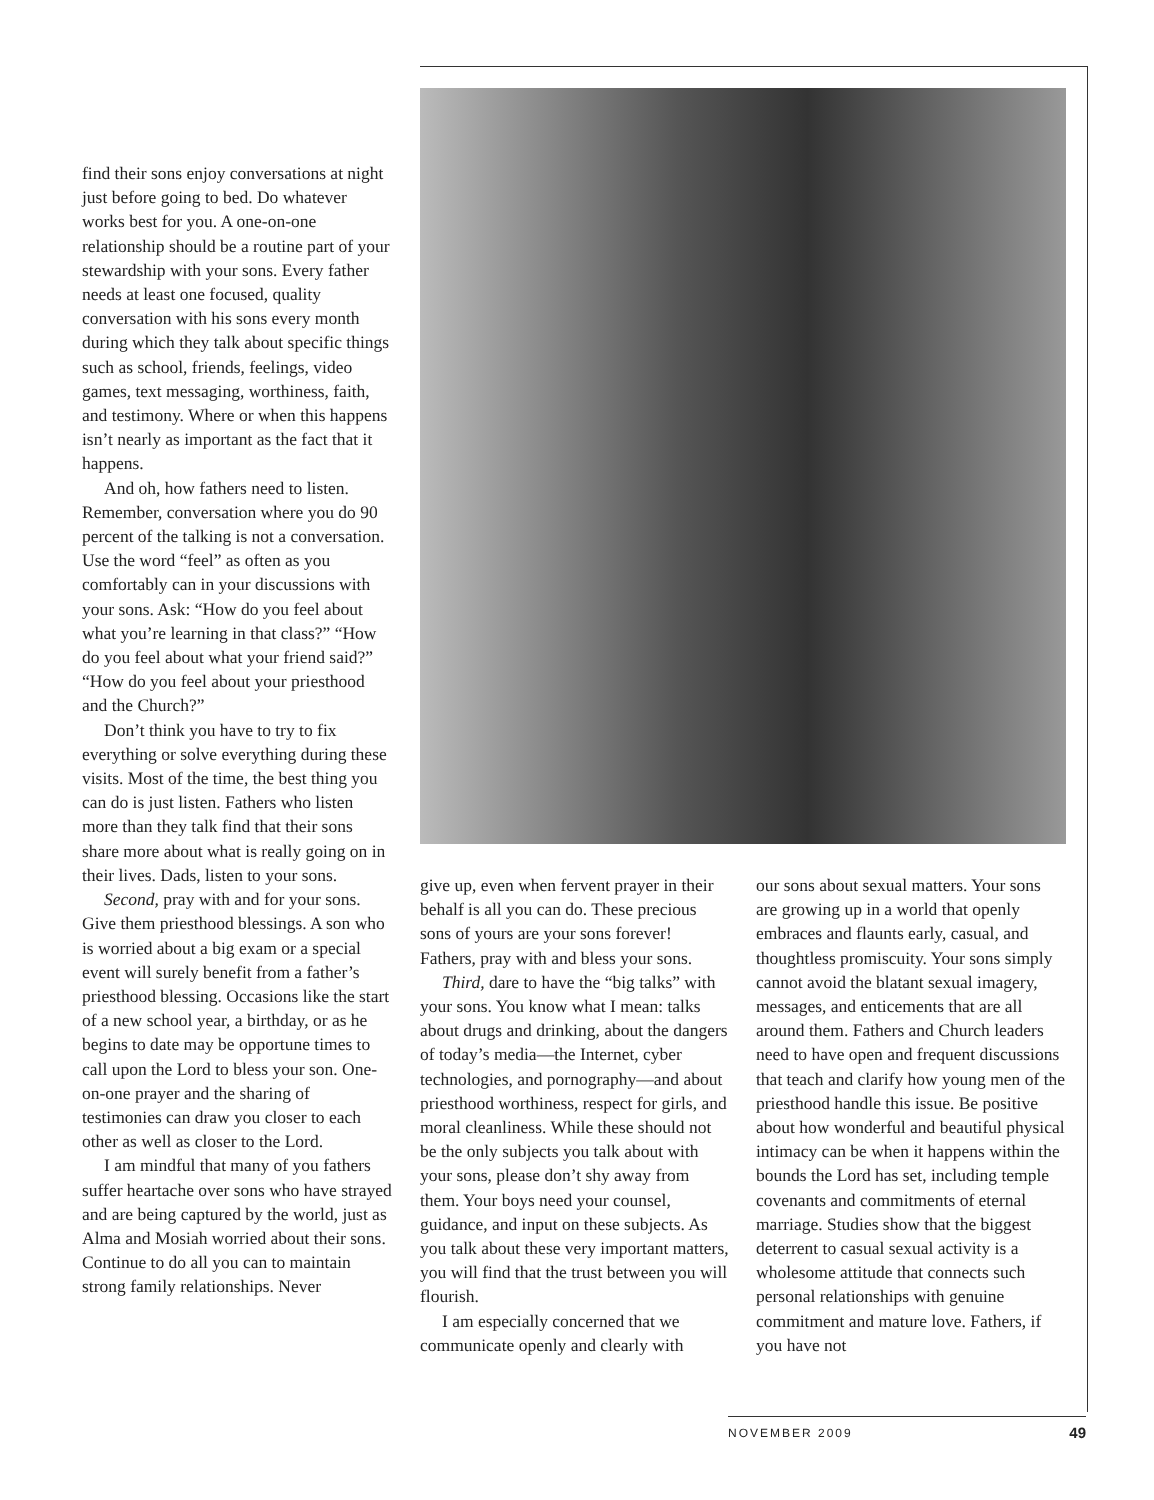find their sons enjoy conversations at night just before going to bed. Do whatever works best for you. A one-on-one relationship should be a routine part of your stewardship with your sons. Every father needs at least one focused, quality conversation with his sons every month during which they talk about specific things such as school, friends, feelings, video games, text messaging, worthiness, faith, and testimony. Where or when this happens isn’t nearly as important as the fact that it happens.
And oh, how fathers need to listen. Remember, conversation where you do 90 percent of the talking is not a conversation. Use the word “feel” as often as you comfortably can in your discussions with your sons. Ask: “How do you feel about what you’re learning in that class?” “How do you feel about what your friend said?” “How do you feel about your priesthood and the Church?”
Don’t think you have to try to fix everything or solve everything during these visits. Most of the time, the best thing you can do is just listen. Fathers who listen more than they talk find that their sons share more about what is really going on in their lives. Dads, listen to your sons.
Second, pray with and for your sons. Give them priesthood blessings. A son who is worried about a big exam or a special event will surely benefit from a father’s priesthood blessing. Occasions like the start of a new school year, a birthday, or as he begins to date may be opportune times to call upon the Lord to bless your son. One-on-one prayer and the sharing of testimonies can draw you closer to each other as well as closer to the Lord.
I am mindful that many of you fathers suffer heartache over sons who have strayed and are being captured by the world, just as Alma and Mosiah worried about their sons. Continue to do all you can to maintain strong family relationships. Never
give up, even when fervent prayer in their behalf is all you can do. These precious sons of yours are your sons forever! Fathers, pray with and bless your sons.
Third, dare to have the “big talks” with your sons. You know what I mean: talks about drugs and drinking, about the dangers of today’s media—the Internet, cyber technologies, and pornography—and about priesthood worthiness, respect for girls, and moral cleanliness. While these should not be the only subjects you talk about with your sons, please don’t shy away from them. Your boys need your counsel, guidance, and input on these subjects. As you talk about these very important matters, you will find that the trust between you will flourish.
I am especially concerned that we communicate openly and clearly with
our sons about sexual matters. Your sons are growing up in a world that openly embraces and flaunts early, casual, and thoughtless promiscuity. Your sons simply cannot avoid the blatant sexual imagery, messages, and enticements that are all around them. Fathers and Church leaders need to have open and frequent discussions that teach and clarify how young men of the priesthood handle this issue. Be positive about how wonderful and beautiful physical intimacy can be when it happens within the bounds the Lord has set, including temple covenants and commitments of eternal marriage. Studies show that the biggest deterrent to casual sexual activity is a wholesome attitude that connects such personal relationships with genuine commitment and mature love. Fathers, if you have not
NOVEMBER 2009 49